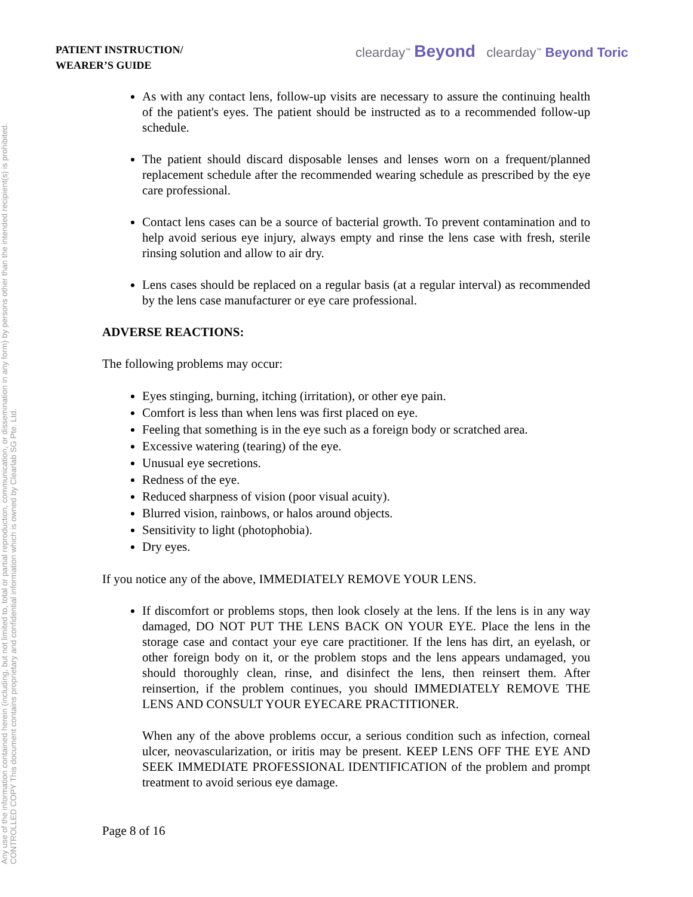Any use of the information contained herein (including, but not limited to, total or partial reproduction, communication, or dissemination in any form) by persons other than the intended recipient(s) is prohibited.
CONTROLLED COPY This document contains proprietary and confidential information which is owned by Clearlab SG Pte. Ltd.
PATIENT INSTRUCTION/
WEARER’S GUIDE
clearday<sup>™</sup> Beyond clearday<sup>™</sup> Beyond Toric
As with any contact lens, follow-up visits are necessary to assure the continuing health of the patient's eyes. The patient should be instructed as to a recommended follow-up schedule.
The patient should discard disposable lenses and lenses worn on a frequent/planned replacement schedule after the recommended wearing schedule as prescribed by the eye care professional.
Contact lens cases can be a source of bacterial growth. To prevent contamination and to help avoid serious eye injury, always empty and rinse the lens case with fresh, sterile rinsing solution and allow to air dry.
Lens cases should be replaced on a regular basis (at a regular interval) as recommended by the lens case manufacturer or eye care professional.
ADVERSE REACTIONS:
The following problems may occur:
Eyes stinging, burning, itching (irritation), or other eye pain.
Comfort is less than when lens was first placed on eye.
Feeling that something is in the eye such as a foreign body or scratched area.
Excessive watering (tearing) of the eye.
Unusual eye secretions.
Redness of the eye.
Reduced sharpness of vision (poor visual acuity).
Blurred vision, rainbows, or halos around objects.
Sensitivity to light (photophobia).
Dry eyes.
If you notice any of the above, IMMEDIATELY REMOVE YOUR LENS.
If discomfort or problems stops, then look closely at the lens. If the lens is in any way damaged, DO NOT PUT THE LENS BACK ON YOUR EYE. Place the lens in the storage case and contact your eye care practitioner. If the lens has dirt, an eyelash, or other foreign body on it, or the problem stops and the lens appears undamaged, you should thoroughly clean, rinse, and disinfect the lens, then reinsert them. After reinsertion, if the problem continues, you should IMMEDIATELY REMOVE THE LENS AND CONSULT YOUR EYECARE PRACTITIONER.
When any of the above problems occur, a serious condition such as infection, corneal ulcer, neovascularization, or iritis may be present. KEEP LENS OFF THE EYE AND SEEK IMMEDIATE PROFESSIONAL IDENTIFICATION of the problem and prompt treatment to avoid serious eye damage.
Page 8 of 16